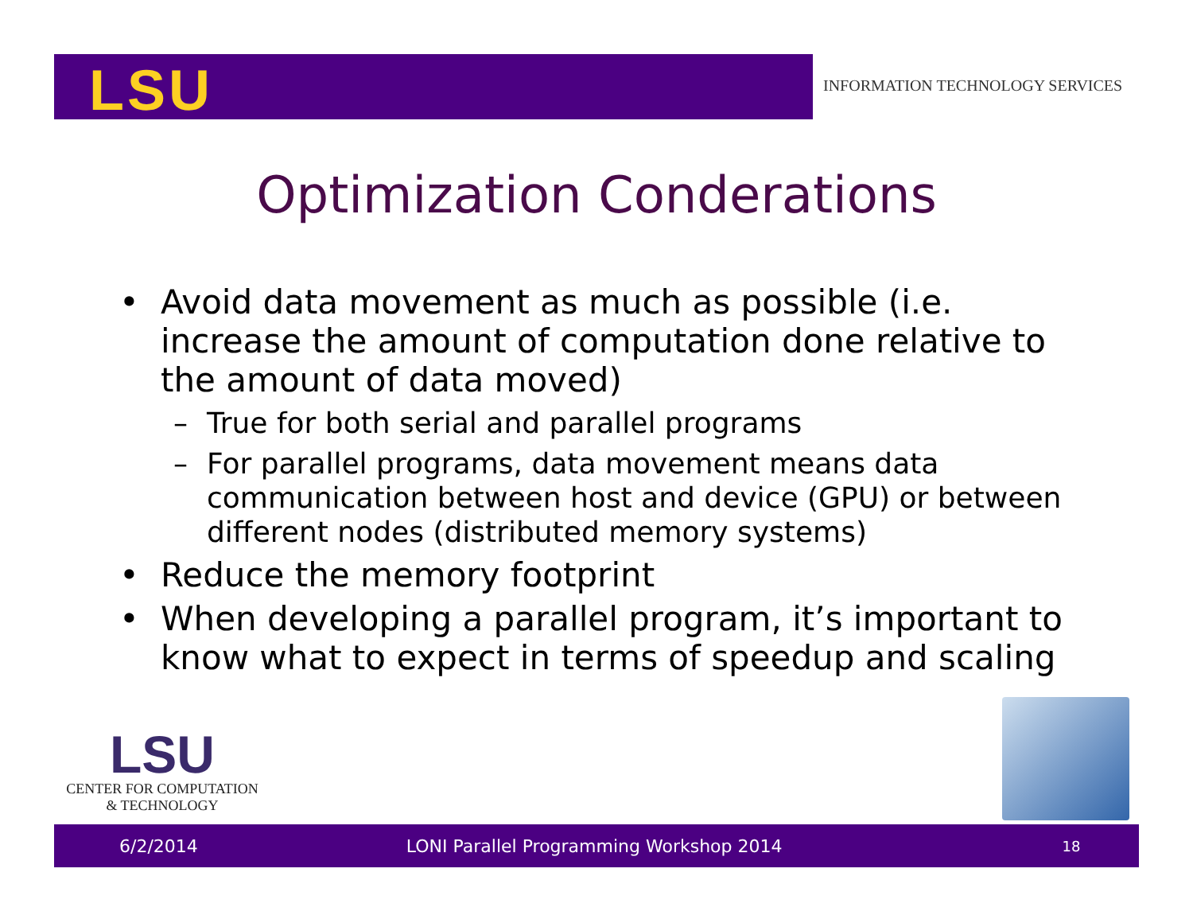LSU
INFORMATION TECHNOLOGY SERVICES
Optimization Conderations
• Avoid data movement as much as possible (i.e. increase the amount of computation done relative to the amount of data moved)
– True for both serial and parallel programs
– For parallel programs, data movement means data communication between host and device (GPU) or between different nodes (distributed memory systems)
• Reduce the memory footprint
• When developing a parallel program, it’s important to know what to expect in terms of speedup and scaling
LSU
CENTER FOR COMPUTATION
& TECHNOLOGY
6/2/2014 LONI Parallel Programming Workshop 2014 18